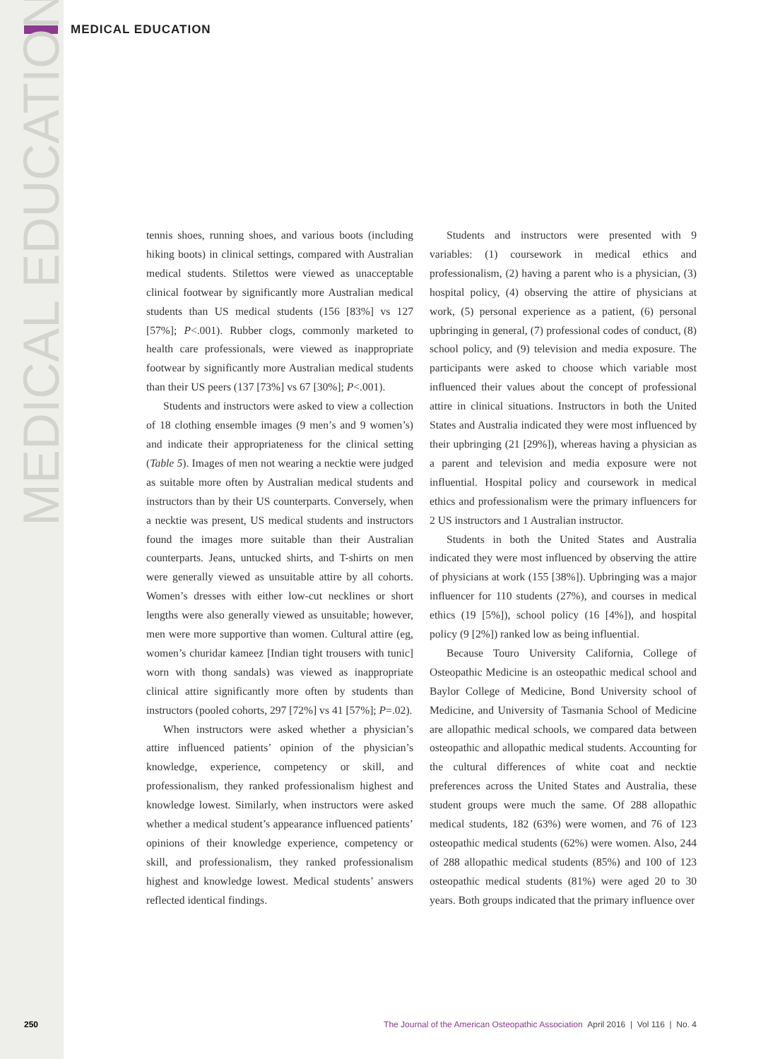MEDICAL EDUCATION
MEDICAL EDUCATION
tennis shoes, running shoes, and various boots (including hiking boots) in clinical settings, compared with Australian medical students. Stilettos were viewed as unacceptable clinical footwear by significantly more Australian medical students than US medical students (156 [83%] vs 127 [57%]; P<.001). Rubber clogs, commonly marketed to health care professionals, were viewed as inappropriate footwear by significantly more Australian medical students than their US peers (137 [73%] vs 67 [30%]; P<.001).
Students and instructors were asked to view a collection of 18 clothing ensemble images (9 men’s and 9 women’s) and indicate their appropriateness for the clinical setting (Table 5). Images of men not wearing a necktie were judged as suitable more often by Australian medical students and instructors than by their US counterparts. Conversely, when a necktie was present, US medical students and instructors found the images more suitable than their Australian counterparts. Jeans, untucked shirts, and T-shirts on men were generally viewed as unsuitable attire by all cohorts. Women’s dresses with either low-cut necklines or short lengths were also generally viewed as unsuitable; however, men were more supportive than women. Cultural attire (eg, women’s churidar kameez [Indian tight trousers with tunic] worn with thong sandals) was viewed as inappropriate clinical attire significantly more often by students than instructors (pooled cohorts, 297 [72%] vs 41 [57%]; P=.02).
When instructors were asked whether a physician’s attire influenced patients’ opinion of the physician’s knowledge, experience, competency or skill, and professionalism, they ranked professionalism highest and knowledge lowest. Similarly, when instructors were asked whether a medical student’s appearance influenced patients’ opinions of their knowledge experience, competency or skill, and professionalism, they ranked professionalism highest and knowledge lowest. Medical students’ answers reflected identical findings.
Students and instructors were presented with 9 variables: (1) coursework in medical ethics and professionalism, (2) having a parent who is a physician, (3) hospital policy, (4) observing the attire of physicians at work, (5) personal experience as a patient, (6) personal upbringing in general, (7) professional codes of conduct, (8) school policy, and (9) television and media exposure. The participants were asked to choose which variable most influenced their values about the concept of professional attire in clinical situations. Instructors in both the United States and Australia indicated they were most influenced by their upbringing (21 [29%]), whereas having a physician as a parent and television and media exposure were not influential. Hospital policy and coursework in medical ethics and professionalism were the primary influencers for 2 US instructors and 1 Australian instructor.
Students in both the United States and Australia indicated they were most influenced by observing the attire of physicians at work (155 [38%]). Upbringing was a major influencer for 110 students (27%), and courses in medical ethics (19 [5%]), school policy (16 [4%]), and hospital policy (9 [2%]) ranked low as being influential.
Because Touro University California, College of Osteopathic Medicine is an osteopathic medical school and Baylor College of Medicine, Bond University school of Medicine, and University of Tasmania School of Medicine are allopathic medical schools, we compared data between osteopathic and allopathic medical students. Accounting for the cultural differences of white coat and necktie preferences across the United States and Australia, these student groups were much the same. Of 288 allopathic medical students, 182 (63%) were women, and 76 of 123 osteopathic medical students (62%) were women. Also, 244 of 288 allopathic medical students (85%) and 100 of 123 osteopathic medical students (81%) were aged 20 to 30 years. Both groups indicated that the primary influence over
250 The Journal of the American Osteopathic Association April 2016 | Vol 116 | No. 4